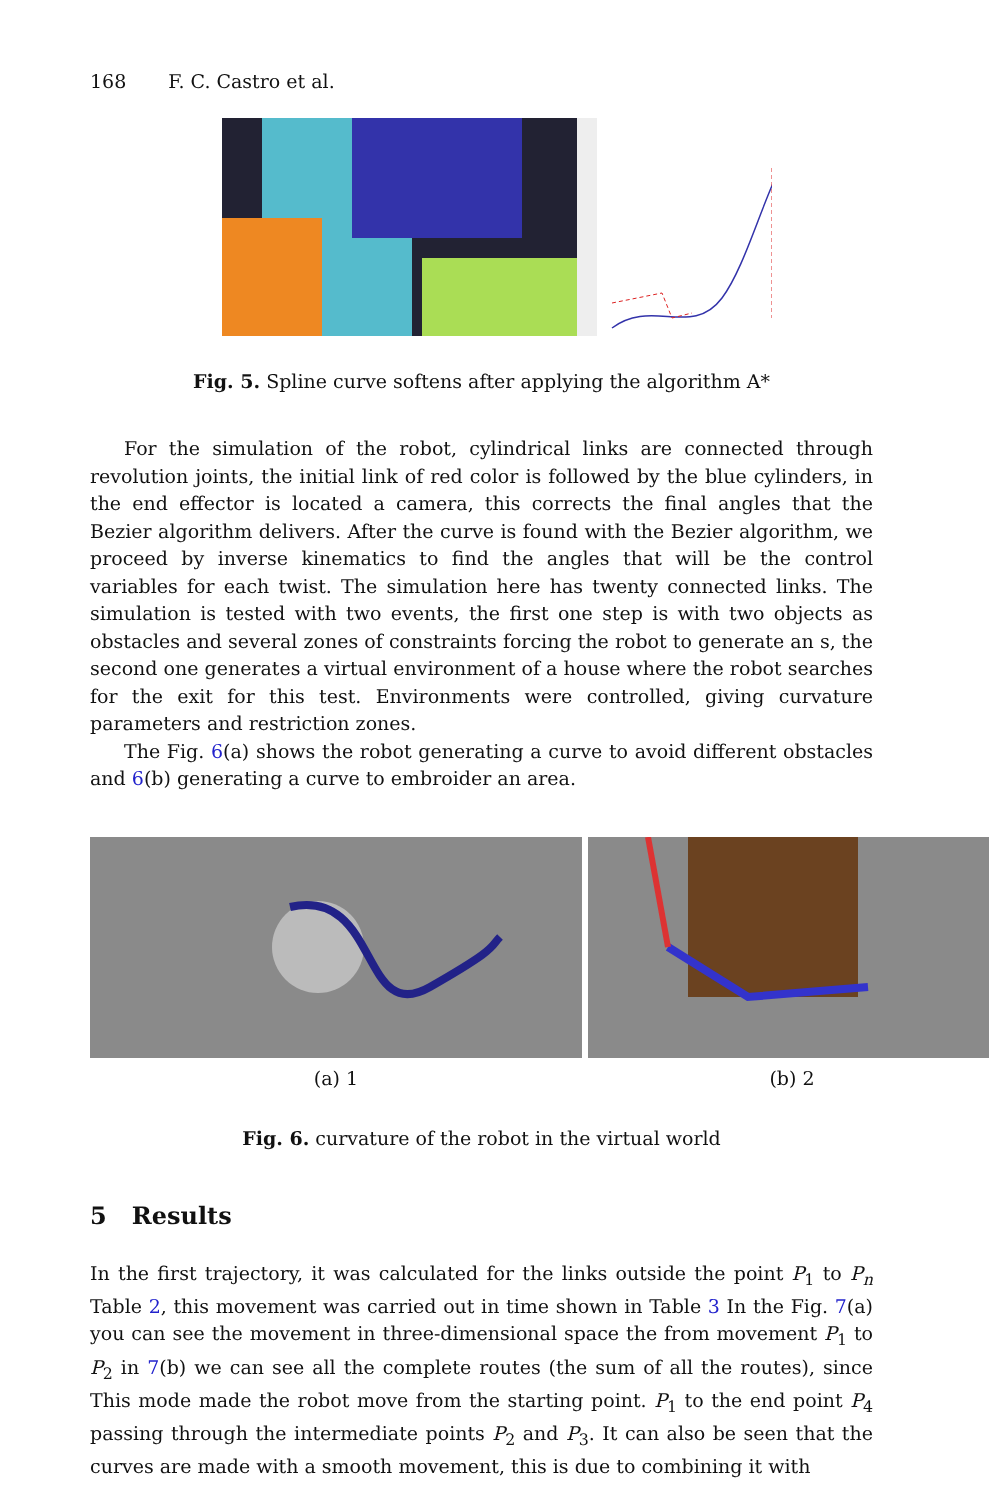168 F. C. Castro et al.
Fig. 5. Spline curve softens after applying the algorithm A*
For the simulation of the robot, cylindrical links are connected through revolution joints, the initial link of red color is followed by the blue cylinders, in the end effector is located a camera, this corrects the final angles that the Bezier algorithm delivers. After the curve is found with the Bezier algorithm, we proceed by inverse kinematics to find the angles that will be the control variables for each twist. The simulation here has twenty connected links. The simulation is tested with two events, the first one step is with two objects as obstacles and several zones of constraints forcing the robot to generate an s, the second one generates a virtual environment of a house where the robot searches for the exit for this test. Environments were controlled, giving curvature parameters and restriction zones.
The Fig. 6(a) shows the robot generating a curve to avoid different obstacles and 6(b) generating a curve to embroider an area.
(a) 1 (b) 2
Fig. 6. curvature of the robot in the virtual world
5 Results
In the first trajectory, it was calculated for the links outside the point P<sub>1</sub> to P<sub>n</sub> Table 2, this movement was carried out in time shown in Table 3 In the Fig. 7(a) you can see the movement in three-dimensional space the from movement P<sub>1</sub> to P<sub>2</sub> in 7(b) we can see all the complete routes (the sum of all the routes), since This mode made the robot move from the starting point. P<sub>1</sub> to the end point P<sub>4</sub> passing through the intermediate points P<sub>2</sub> and P<sub>3</sub>. It can also be seen that the curves are made with a smooth movement, this is due to combining it with